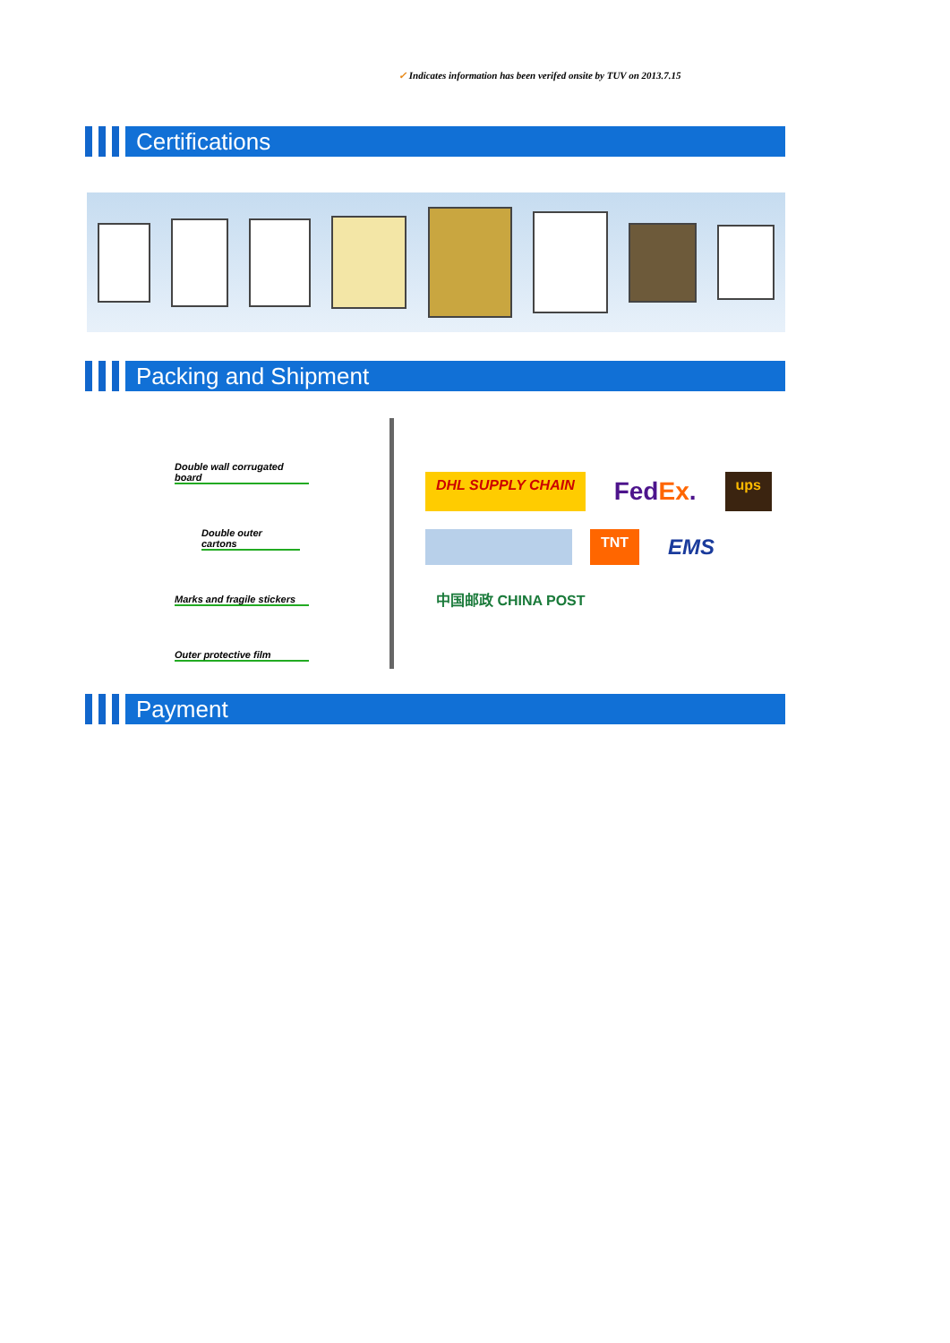✓ Indicates information has been verifed onsite by TUV on 2013.7.15
Certifications
Packing and Shipment
Double wall corrugated board
Double outer cartons
Marks and fragile stickers
Outer protective film
DHL SUPPLY CHAIN FedEx. ups TNT EMS 中国邮政 CHINA POST
Payment